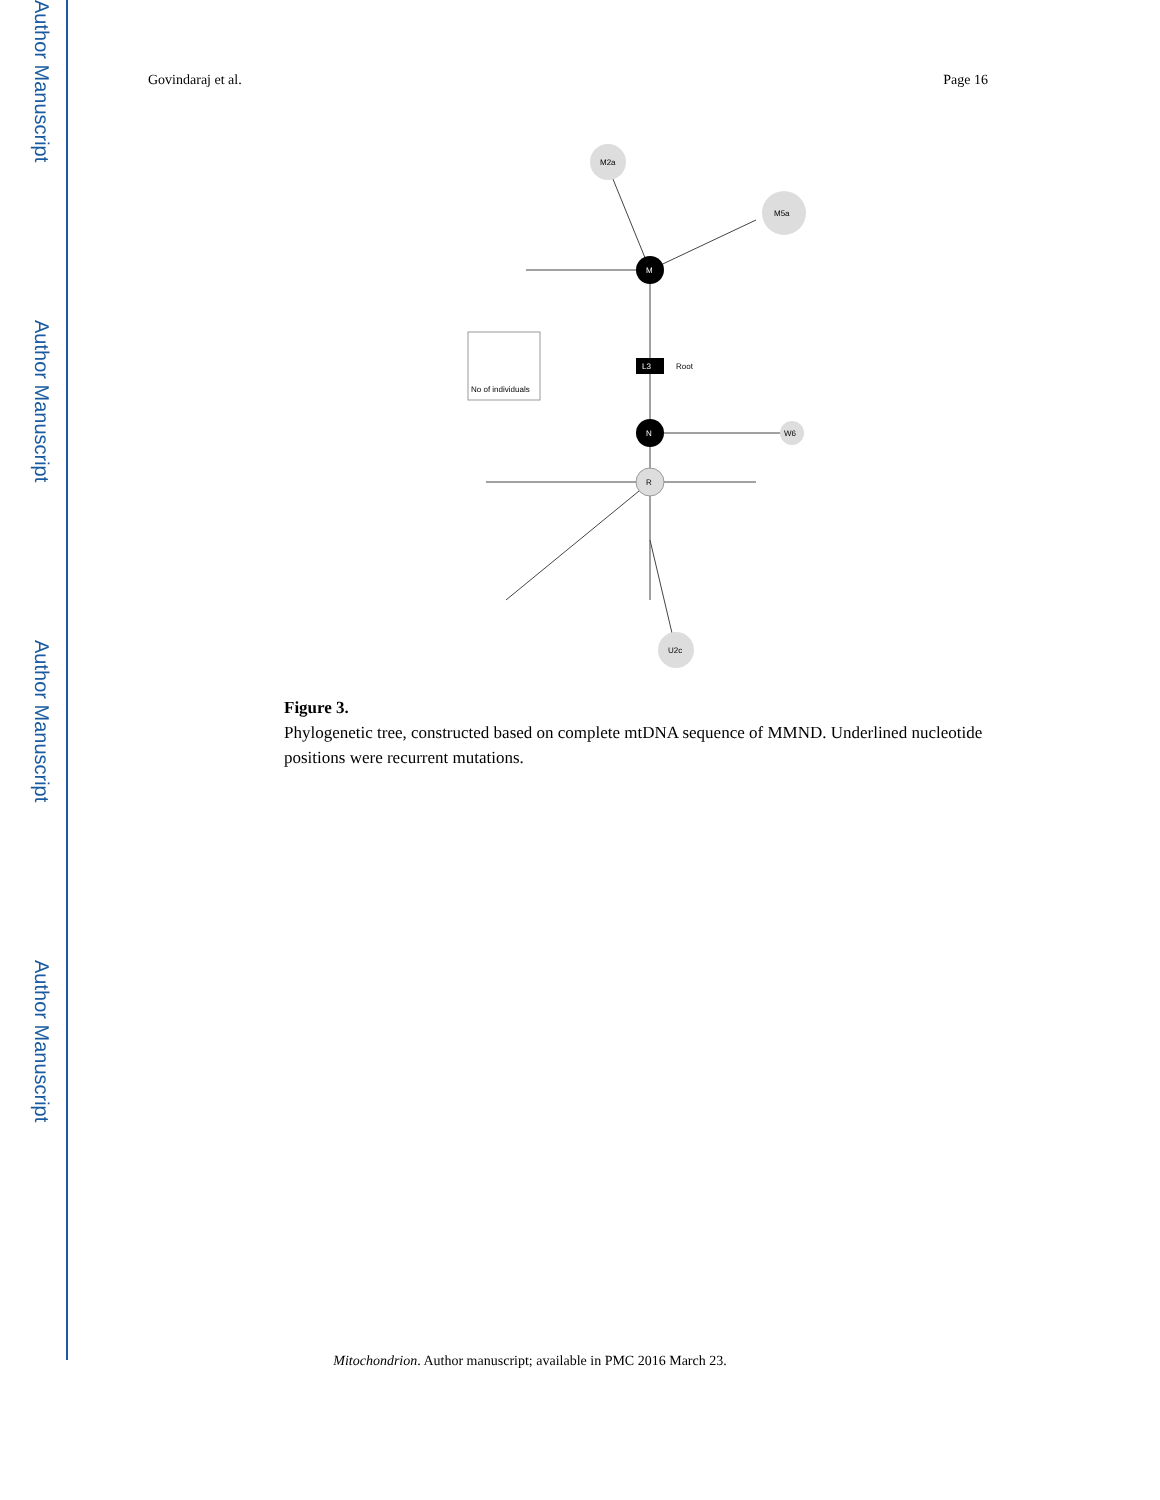Author Manuscript
Author Manuscript
Author Manuscript
Author Manuscript
Govindaraj et al. Page 16
M
N
L3
Root
R
M2a
M5a
W6
U2c
No of individuals
Figure 3.
Phylogenetic tree, constructed based on complete mtDNA sequence of MMND. Underlined nucleotide positions were recurrent mutations.
Mitochondrion. Author manuscript; available in PMC 2016 March 23.